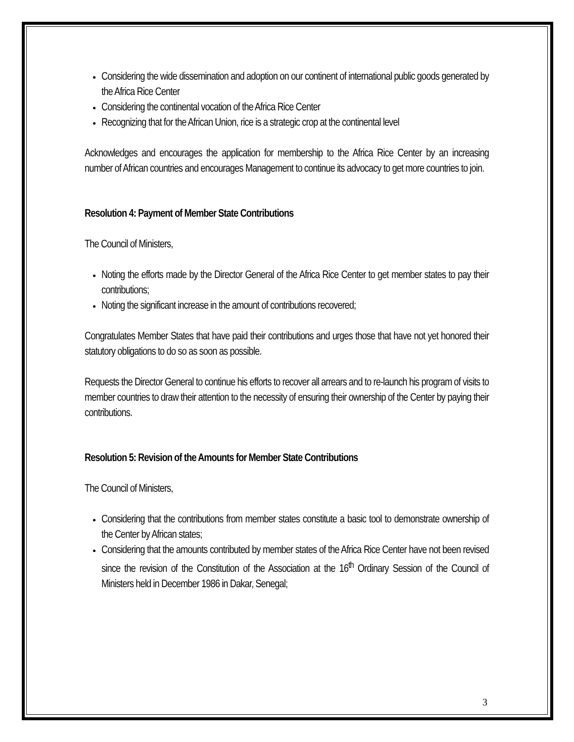Considering the wide dissemination and adoption on our continent of international public goods generated by the Africa Rice Center
Considering the continental vocation of the Africa Rice Center
Recognizing that for the African Union, rice is a strategic crop at the continental level
Acknowledges and encourages the application for membership to the Africa Rice Center by an increasing number of African countries and encourages Management to continue its advocacy to get more countries to join.
Resolution 4: Payment of Member State Contributions
The Council of Ministers,
Noting the efforts made by the Director General of the Africa Rice Center to get member states to pay their contributions;
Noting the significant increase in the amount of contributions recovered;
Congratulates Member States that have paid their contributions and urges those that have not yet honored their statutory obligations to do so as soon as possible.
Requests the Director General to continue his efforts to recover all arrears and to re-launch his program of visits to member countries to draw their attention to the necessity of ensuring their ownership of the Center by paying their contributions.
Resolution 5: Revision of the Amounts for Member State Contributions
The Council of Ministers,
Considering that the contributions from member states constitute a basic tool to demonstrate ownership of the Center by African states;
Considering that the amounts contributed by member states of the Africa Rice Center have not been revised since the revision of the Constitution of the Association at the 16<sup>th</sup> Ordinary Session of the Council of Ministers held in December 1986 in Dakar, Senegal;
3